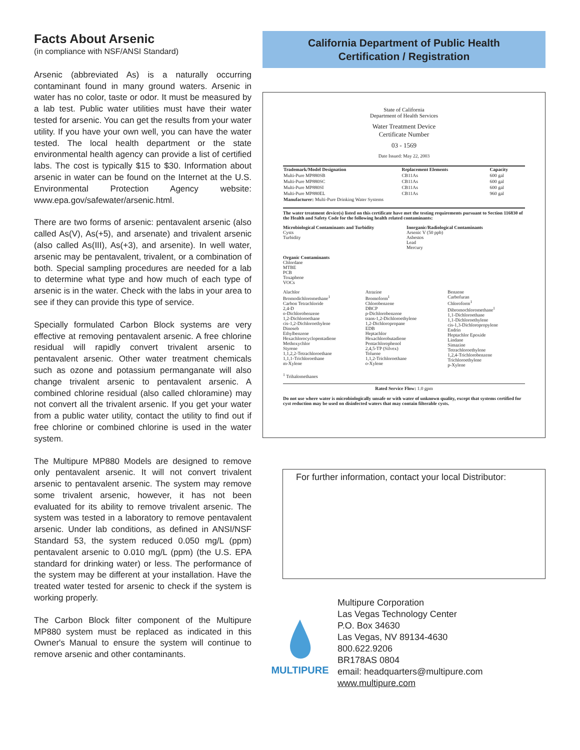Facts About Arsenic
(in compliance with NSF/ANSI Standard)
Arsenic (abbreviated As) is a naturally occurring contaminant found in many ground waters. Arsenic in water has no color, taste or odor. It must be measured by a lab test. Public water utilities must have their water tested for arsenic. You can get the results from your water utility. If you have your own well, you can have the water tested. The local health department or the state environmental health agency can provide a list of certified labs. The cost is typically $15 to $30. Information about arsenic in water can be found on the Internet at the U.S. Environmental Protection Agency website: www.epa.gov/safewater/arsenic.html.
There are two forms of arsenic: pentavalent arsenic (also called As(V), As(+5), and arsenate) and trivalent arsenic (also called As(III), As(+3), and arsenite). In well water, arsenic may be pentavalent, trivalent, or a combination of both. Special sampling procedures are needed for a lab to determine what type and how much of each type of arsenic is in the water. Check with the labs in your area to see if they can provide this type of service.
Specially formulated Carbon Block systems are very effective at removing pentavalent arsenic. A free chlorine residual will rapidly convert trivalent arsenic to pentavalent arsenic. Other water treatment chemicals such as ozone and potassium permanganate will also change trivalent arsenic to pentavalent arsenic. A combined chlorine residual (also called chloramine) may not convert all the trivalent arsenic. If you get your water from a public water utility, contact the utility to find out if free chlorine or combined chlorine is used in the water system.
The Multipure MP880 Models are designed to remove only pentavalent arsenic. It will not convert trivalent arsenic to pentavalent arsenic. The system may remove some trivalent arsenic, however, it has not been evaluated for its ability to remove trivalent arsenic. The system was tested in a laboratory to remove pentavalent arsenic. Under lab conditions, as defined in ANSI/NSF Standard 53, the system reduced 0.050 mg/L (ppm) pentavalent arsenic to 0.010 mg/L (ppm) (the U.S. EPA standard for drinking water) or less. The performance of the system may be different at your installation. Have the treated water tested for arsenic to check if the system is working properly.
The Carbon Block filter component of the Multipure MP880 system must be replaced as indicated in this Owner's Manual to ensure the system will continue to remove arsenic and other contaminants.
California Department of Public Health
Certification / Registration
State of California
Department of Health Services
Water Treatment Device
Certificate Number
03 - 1569
Date Issued: May 22, 2003
| Trademark/Model Designation | Replacement Elements | Capacity |
| --- | --- | --- |
| Multi-Pure MP880SB | CB11As | 600 gal |
| Multi-Pure MP880SC | CB11As | 600 gal |
| Multi-Pure MP880SI | CB11As | 600 gal |
| Multi-Pure MP880EL | CB11As | 960 gal |
| Manufacturer: Multi-Pure Drinking Water Systems | | |
The water treatment device(s) listed on this certificate have met the testing requirements pursuant to Section 116830 of the Health and Safety Code for the following health related contaminants:
Microbiological Contaminants and Turbidity
Cysts
Turbidity
Inorganic/Radiological Contaminants
Arsenic V (50 ppb)
Asbestos
Lead
Mercury
Organic Contaminants
Chlordane
MTBE
PCB
Toxaphene
VOCs
Alachlor
Bromodichloromethane<sup>1</sup>
Carbon Tetrachloride
2,4-D
o-Dichlorobenzene
1,2-Dichloroethane
cis-1,2-Dichloroethylene
Dinoseb
Ethylbenzene
Hexachlorocyclopentadiene
Methoxychlor
Styrene
1,1,2,2-Tetrachloroethane
1,1,1-Trichloroethane
m-Xylene
Atrazine
Bromoform<sup>1</sup>
Chlorobenzene
DBCP
p-Dichlorobenzene
trans-1,2-Dichloroethylene
1,2-Dichloropropane
EDB
Heptachlor
Hexachlorobutadiene
Pentachlorophenol
2,4,5-TP (Silvex)
Toluene
1,1,2-Trichloroethane
o-Xylene
Benzene
Carbofuran
Chloroform<sup>1</sup>
Dibromochloromethane<sup>1</sup>
1,1-Dichloroethane
1,1-Dichloroethylene
cis-1,3-Dichloropropylene
Endrin
Heptachlor Epoxide
Lindane
Simazine
Tetrachloroethylene
1,2,4-Trichlorobenzene
Trichloroethylene
p-Xylene
<sup>1</sup> Trihalomethanes
Rated Service Flow: 1.0 gpm
Do not use where water is microbiologically unsafe or with water of unknown quality, except that systems certified for cyst reduction may be used on disinfected waters that may contain filterable cysts.
For further information, contact your local Distributor:
MULTIPURE
Multipure Corporation
Las Vegas Technology Center
P.O. Box 34630
Las Vegas, NV 89134-4630
800.622.9206
BR178AS 0804
email: headquarters@multipure.com
www.multipure.com